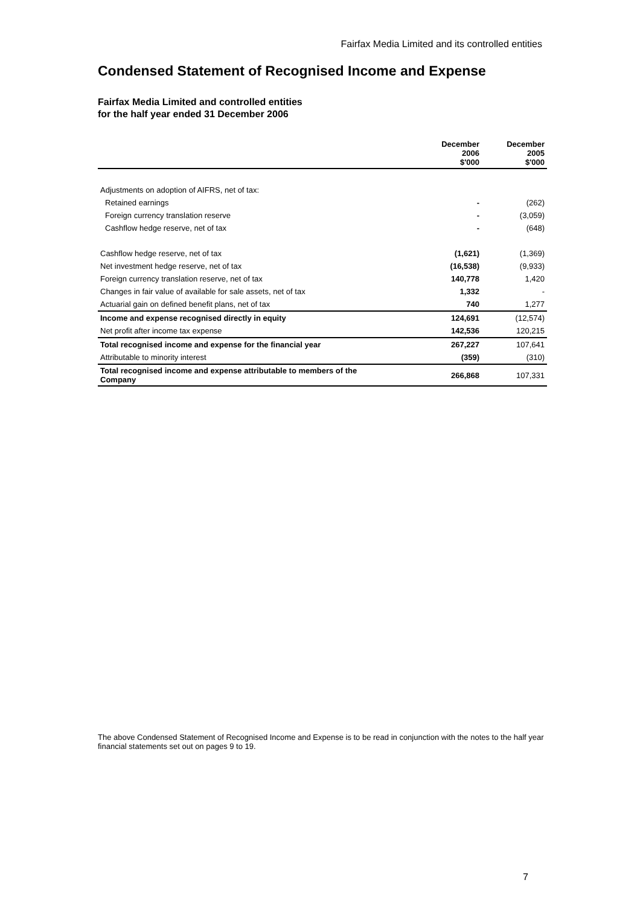Fairfax Media Limited and its controlled entities
Condensed Statement of Recognised Income and Expense
Fairfax Media Limited and controlled entities
for the half year ended 31 December 2006
| | December 2006 $'000 | December 2005 $'000 |
| --- | --- | --- |
| Adjustments on adoption of AIFRS, net of tax: | | |
| Retained earnings | - | (262) |
| Foreign currency translation reserve | - | (3,059) |
| Cashflow hedge reserve, net of tax | - | (648) |
| Cashflow hedge reserve, net of tax | (1,621) | (1,369) |
| Net investment hedge reserve, net of tax | (16,538) | (9,933) |
| Foreign currency translation reserve, net of tax | 140,778 | 1,420 |
| Changes in fair value of available for sale assets, net of tax | 1,332 | - |
| Actuarial gain on defined benefit plans, net of tax | 740 | 1,277 |
| Income and expense recognised directly in equity | 124,691 | (12,574) |
| Net profit after income tax expense | 142,536 | 120,215 |
| Total recognised income and expense for the financial year | 267,227 | 107,641 |
| Attributable to minority interest | (359) | (310) |
| Total recognised income and expense attributable to members of the Company | 266,868 | 107,331 |
The above Condensed Statement of Recognised Income and Expense is to be read in conjunction with the notes to the half year financial statements set out on pages 9 to 19.
7